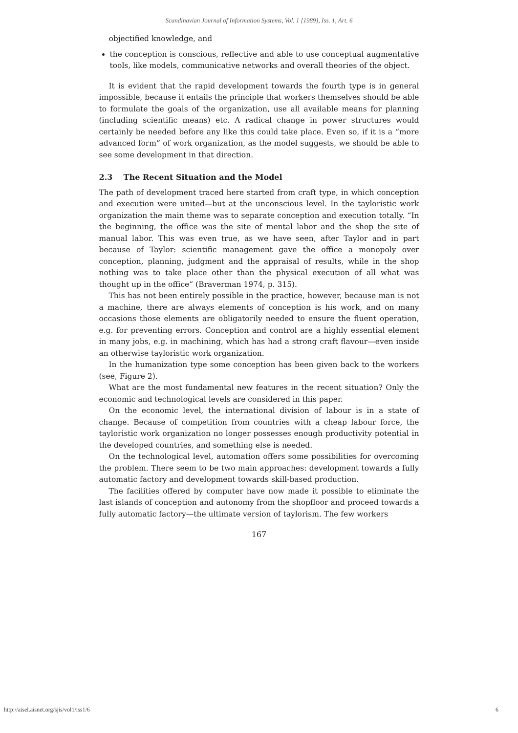Scandinavian Journal of Information Systems, Vol. 1 [1989], Iss. 1, Art. 6
objectified knowledge, and
the conception is conscious, reflective and able to use conceptual augmentative tools, like models, communicative networks and overall theories of the object.
It is evident that the rapid development towards the fourth type is in general impossible, because it entails the principle that workers themselves should be able to formulate the goals of the organization, use all available means for planning (including scientific means) etc. A radical change in power structures would certainly be needed before any like this could take place. Even so, if it is a “more advanced form” of work organization, as the model suggests, we should be able to see some development in that direction.
2.3 The Recent Situation and the Model
The path of development traced here started from craft type, in which conception and execution were united—but at the unconscious level. In the tayloristic work organization the main theme was to separate conception and execution totally. “In the beginning, the office was the site of mental labor and the shop the site of manual labor. This was even true, as we have seen, after Taylor and in part because of Taylor: scientific management gave the office a monopoly over conception, planning, judgment and the appraisal of results, while in the shop nothing was to take place other than the physical execution of all what was thought up in the office” (Braverman 1974, p. 315).
This has not been entirely possible in the practice, however, because man is not a machine, there are always elements of conception is his work, and on many occasions those elements are obligatorily needed to ensure the fluent operation, e.g. for preventing errors. Conception and control are a highly essential element in many jobs, e.g. in machining, which has had a strong craft flavour—even inside an otherwise tayloristic work organization.
In the humanization type some conception has been given back to the workers (see, Figure 2).
What are the most fundamental new features in the recent situation? Only the economic and technological levels are considered in this paper.
On the economic level, the international division of labour is in a state of change. Because of competition from countries with a cheap labour force, the tayloristic work organization no longer possesses enough productivity potential in the developed countries, and something else is needed.
On the technological level, automation offers some possibilities for overcoming the problem. There seem to be two main approaches: development towards a fully automatic factory and development towards skill-based production.
The facilities offered by computer have now made it possible to eliminate the last islands of conception and autonomy from the shopfloor and proceed towards a fully automatic factory—the ultimate version of taylorism. The few workers
167
http://aisel.aisnet.org/sjis/vol1/iss1/6 6